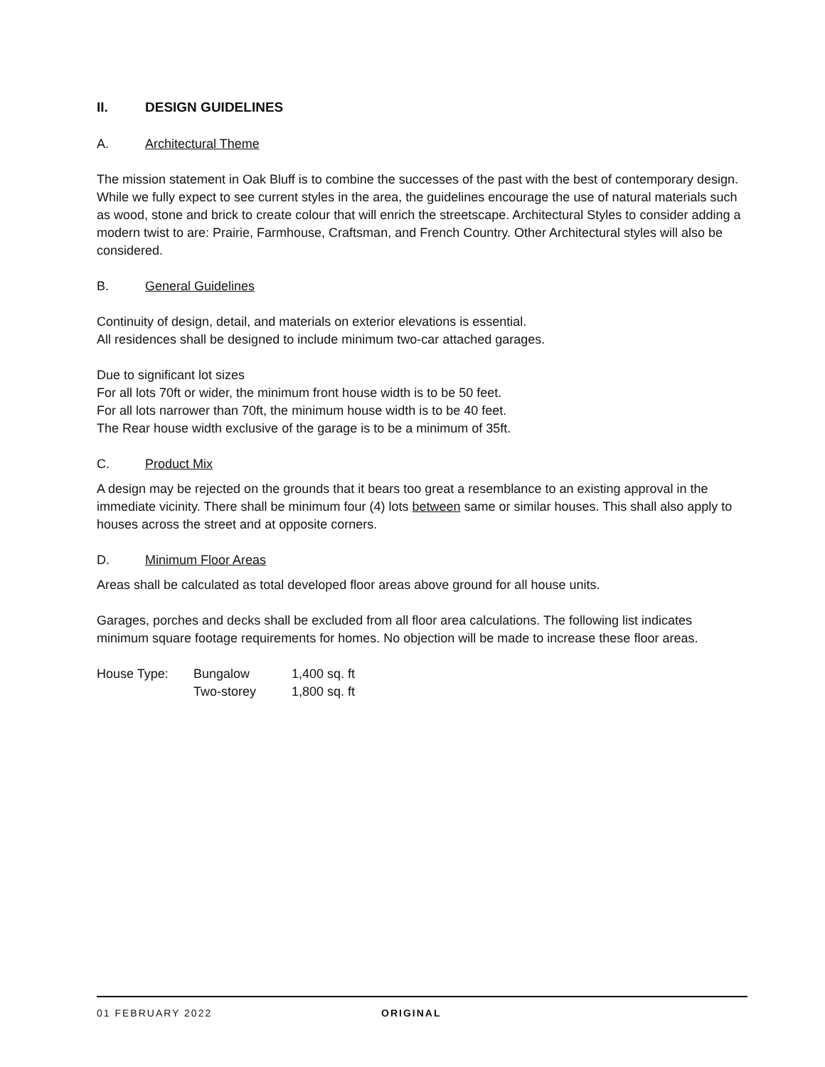II. DESIGN GUIDELINES
A. Architectural Theme
The mission statement in Oak Bluff is to combine the successes of the past with the best of contemporary design. While we fully expect to see current styles in the area, the guidelines encourage the use of natural materials such as wood, stone and brick to create colour that will enrich the streetscape. Architectural Styles to consider adding a modern twist to are: Prairie, Farmhouse, Craftsman, and French Country. Other Architectural styles will also be considered.
B. General Guidelines
Continuity of design, detail, and materials on exterior elevations is essential.
All residences shall be designed to include minimum two-car attached garages.
Due to significant lot sizes
For all lots 70ft or wider, the minimum front house width is to be 50 feet.
For all lots narrower than 70ft, the minimum house width is to be 40 feet.
The Rear house width exclusive of the garage is to be a minimum of 35ft.
C. Product Mix
A design may be rejected on the grounds that it bears too great a resemblance to an existing approval in the immediate vicinity. There shall be minimum four (4) lots between same or similar houses. This shall also apply to houses across the street and at opposite corners.
D. Minimum Floor Areas
Areas shall be calculated as total developed floor areas above ground for all house units.
Garages, porches and decks shall be excluded from all floor area calculations. The following list indicates minimum square footage requirements for homes. No objection will be made to increase these floor areas.
| House Type: | Bungalow | 1,400 sq. ft |
| | Two-storey | 1,800 sq. ft |
01 FEBRUARY 2022 ORIGINAL